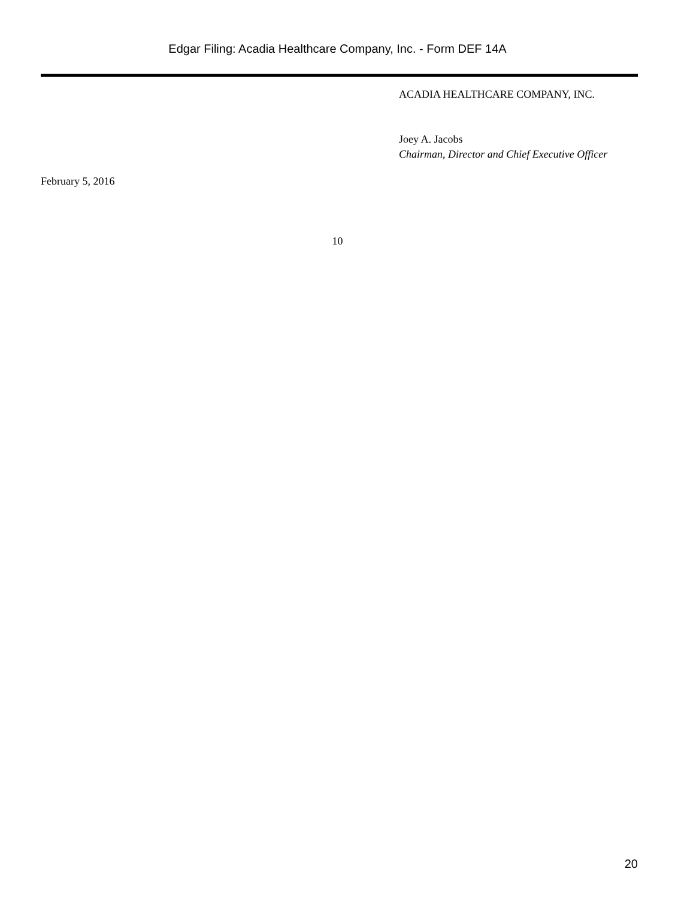Edgar Filing: Acadia Healthcare Company, Inc. - Form DEF 14A
ACADIA HEALTHCARE COMPANY, INC.
Joey A. Jacobs
Chairman, Director and Chief Executive Officer
February 5, 2016
10
20